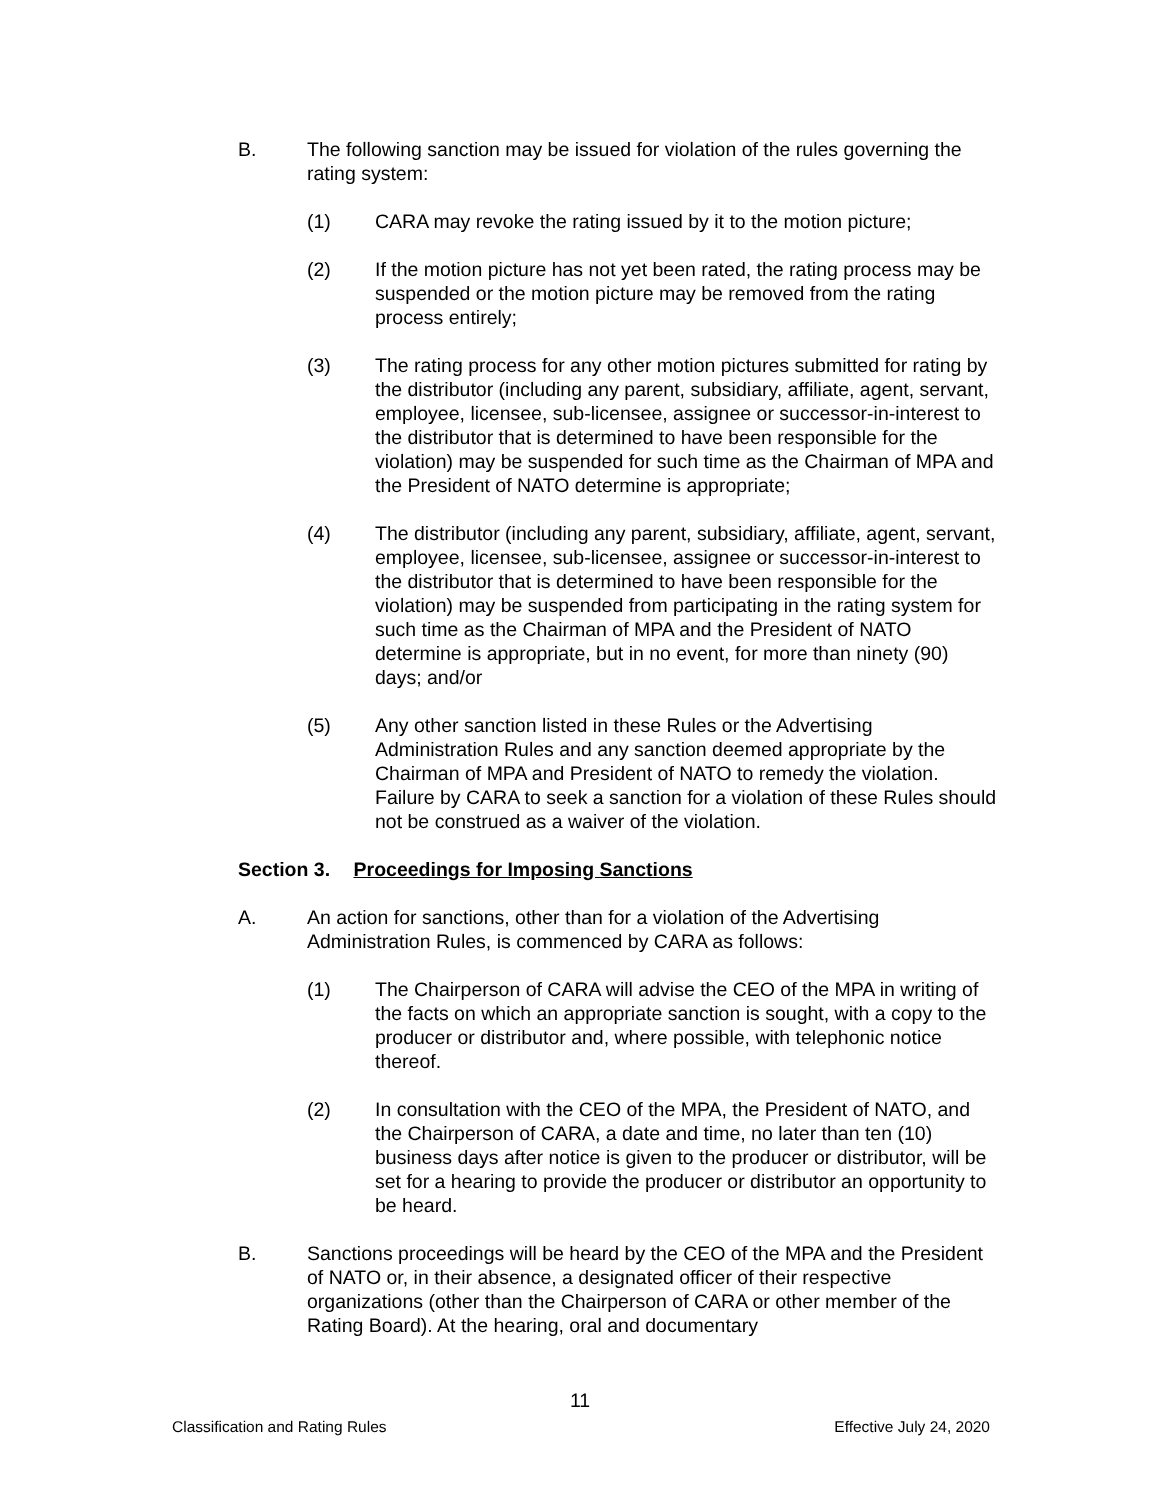B. The following sanction may be issued for violation of the rules governing the rating system:
(1) CARA may revoke the rating issued by it to the motion picture;
(2) If the motion picture has not yet been rated, the rating process may be suspended or the motion picture may be removed from the rating process entirely;
(3) The rating process for any other motion pictures submitted for rating by the distributor (including any parent, subsidiary, affiliate, agent, servant, employee, licensee, sub-licensee, assignee or successor-in-interest to the distributor that is determined to have been responsible for the violation) may be suspended for such time as the Chairman of MPA and the President of NATO determine is appropriate;
(4) The distributor (including any parent, subsidiary, affiliate, agent, servant, employee, licensee, sub-licensee, assignee or successor-in-interest to the distributor that is determined to have been responsible for the violation) may be suspended from participating in the rating system for such time as the Chairman of MPA and the President of NATO determine is appropriate, but in no event, for more than ninety (90) days; and/or
(5) Any other sanction listed in these Rules or the Advertising Administration Rules and any sanction deemed appropriate by the Chairman of MPA and President of NATO to remedy the violation. Failure by CARA to seek a sanction for a violation of these Rules should not be construed as a waiver of the violation.
Section 3. Proceedings for Imposing Sanctions
A. An action for sanctions, other than for a violation of the Advertising Administration Rules, is commenced by CARA as follows:
(1) The Chairperson of CARA will advise the CEO of the MPA in writing of the facts on which an appropriate sanction is sought, with a copy to the producer or distributor and, where possible, with telephonic notice thereof.
(2) In consultation with the CEO of the MPA, the President of NATO, and the Chairperson of CARA, a date and time, no later than ten (10) business days after notice is given to the producer or distributor, will be set for a hearing to provide the producer or distributor an opportunity to be heard.
B. Sanctions proceedings will be heard by the CEO of the MPA and the President of NATO or, in their absence, a designated officer of their respective organizations (other than the Chairperson of CARA or other member of the Rating Board). At the hearing, oral and documentary
11
Classification and Rating Rules Effective July 24, 2020